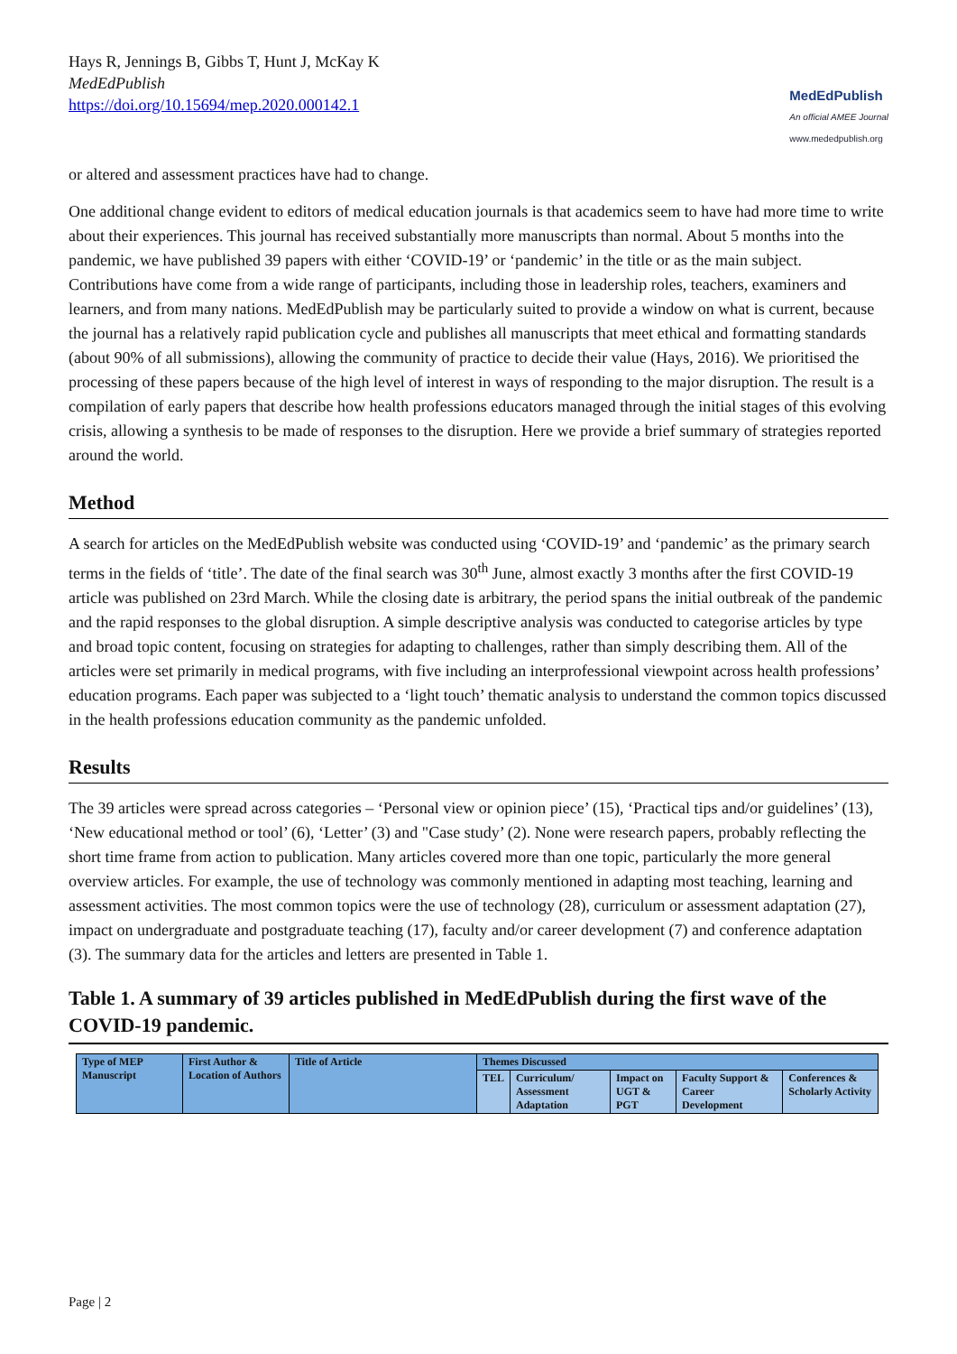Hays R, Jennings B, Gibbs T, Hunt J, McKay K
MedEdPublish
https://doi.org/10.15694/mep.2020.000142.1
MedEdPublish
An official AMEE Journal
www.mededpublish.org
or altered and assessment practices have had to change.
One additional change evident to editors of medical education journals is that academics seem to have had more time to write about their experiences. This journal has received substantially more manuscripts than normal. About 5 months into the pandemic, we have published 39 papers with either ‘COVID-19’ or ‘pandemic’ in the title or as the main subject. Contributions have come from a wide range of participants, including those in leadership roles, teachers, examiners and learners, and from many nations. MedEdPublish may be particularly suited to provide a window on what is current, because the journal has a relatively rapid publication cycle and publishes all manuscripts that meet ethical and formatting standards (about 90% of all submissions), allowing the community of practice to decide their value (Hays, 2016). We prioritised the processing of these papers because of the high level of interest in ways of responding to the major disruption. The result is a compilation of early papers that describe how health professions educators managed through the initial stages of this evolving crisis, allowing a synthesis to be made of responses to the disruption. Here we provide a brief summary of strategies reported around the world.
Method
A search for articles on the MedEdPublish website was conducted using ‘COVID-19’ and ‘pandemic’ as the primary search terms in the fields of ‘title’. The date of the final search was 30<sup>th</sup> June, almost exactly 3 months after the first COVID-19 article was published on 23rd March. While the closing date is arbitrary, the period spans the initial outbreak of the pandemic and the rapid responses to the global disruption. A simple descriptive analysis was conducted to categorise articles by type and broad topic content, focusing on strategies for adapting to challenges, rather than simply describing them. All of the articles were set primarily in medical programs, with five including an interprofessional viewpoint across health professions’ education programs. Each paper was subjected to a ‘light touch’ thematic analysis to understand the common topics discussed in the health professions education community as the pandemic unfolded.
Results
The 39 articles were spread across categories – ‘Personal view or opinion piece’ (15), ‘Practical tips and/or guidelines’ (13), ‘New educational method or tool’ (6), ‘Letter’ (3) and "Case study’ (2). None were research papers, probably reflecting the short time frame from action to publication. Many articles covered more than one topic, particularly the more general overview articles. For example, the use of technology was commonly mentioned in adapting most teaching, learning and assessment activities. The most common topics were the use of technology (28), curriculum or assessment adaptation (27), impact on undergraduate and postgraduate teaching (17), faculty and/or career development (7) and conference adaptation (3). The summary data for the articles and letters are presented in Table 1.
Table 1. A summary of 39 articles published in MedEdPublish during the first wave of the COVID-19 pandemic.
| Type of MEP Manuscript | First Author & Location of Authors | Title of Article | Themes Discussed | | | | |
| --- | --- | --- | --- | --- | --- | --- | --- |
| | | | TEL | Curriculum/ Assessment Adaptation | Impact on UGT & PGT | Faculty Support & Career Development | Conferences & Scholarly Activity |
Page | 2